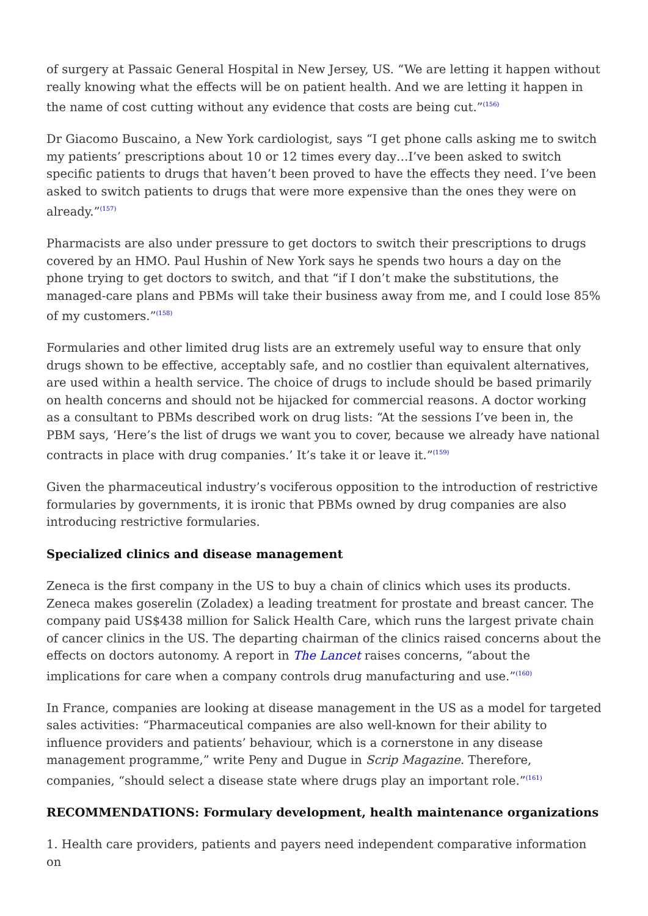of surgery at Passaic General Hospital in New Jersey, US. “We are letting it happen without really knowing what the effects will be on patient health. And we are letting it happen in the name of cost cutting without any evidence that costs are being cut.”<sup>(156)</sup>
Dr Giacomo Buscaino, a New York cardiologist, says “I get phone calls asking me to switch my patients’ prescriptions about 10 or 12 times every day…I’ve been asked to switch specific patients to drugs that haven’t been proved to have the effects they need. I’ve been asked to switch patients to drugs that were more expensive than the ones they were on already.”<sup>(157)</sup>
Pharmacists are also under pressure to get doctors to switch their prescriptions to drugs covered by an HMO. Paul Hushin of New York says he spends two hours a day on the phone trying to get doctors to switch, and that “if I don’t make the substitutions, the managed-care plans and PBMs will take their business away from me, and I could lose 85% of my customers.”<sup>(158)</sup>
Formularies and other limited drug lists are an extremely useful way to ensure that only drugs shown to be effective, acceptably safe, and no costlier than equivalent alternatives, are used within a health service. The choice of drugs to include should be based primarily on health concerns and should not be hijacked for commercial reasons. A doctor working as a consultant to PBMs described work on drug lists: “At the sessions I’ve been in, the PBM says, ‘Here’s the list of drugs we want you to cover, because we already have national contracts in place with drug companies.’ It’s take it or leave it.”<sup>(159)</sup>
Given the pharmaceutical industry’s vociferous opposition to the introduction of restrictive formularies by governments, it is ironic that PBMs owned by drug companies are also introducing restrictive formularies.
Specialized clinics and disease management
Zeneca is the first company in the US to buy a chain of clinics which uses its products. Zeneca makes goserelin (Zoladex) a leading treatment for prostate and breast cancer. The company paid US$438 million for Salick Health Care, which runs the largest private chain of cancer clinics in the US. The departing chairman of the clinics raised concerns about the effects on doctors autonomy. A report in The Lancet raises concerns, “about the implications for care when a company controls drug manufacturing and use.”<sup>(160)</sup>
In France, companies are looking at disease management in the US as a model for targeted sales activities: “Pharmaceutical companies are also well-known for their ability to influence providers and patients’ behaviour, which is a cornerstone in any disease management programme,” write Peny and Dugue in Scrip Magazine. Therefore, companies, “should select a disease state where drugs play an important role.”<sup>(161)</sup>
RECOMMENDATIONS: Formulary development, health maintenance organizations
1. Health care providers, patients and payers need independent comparative information on